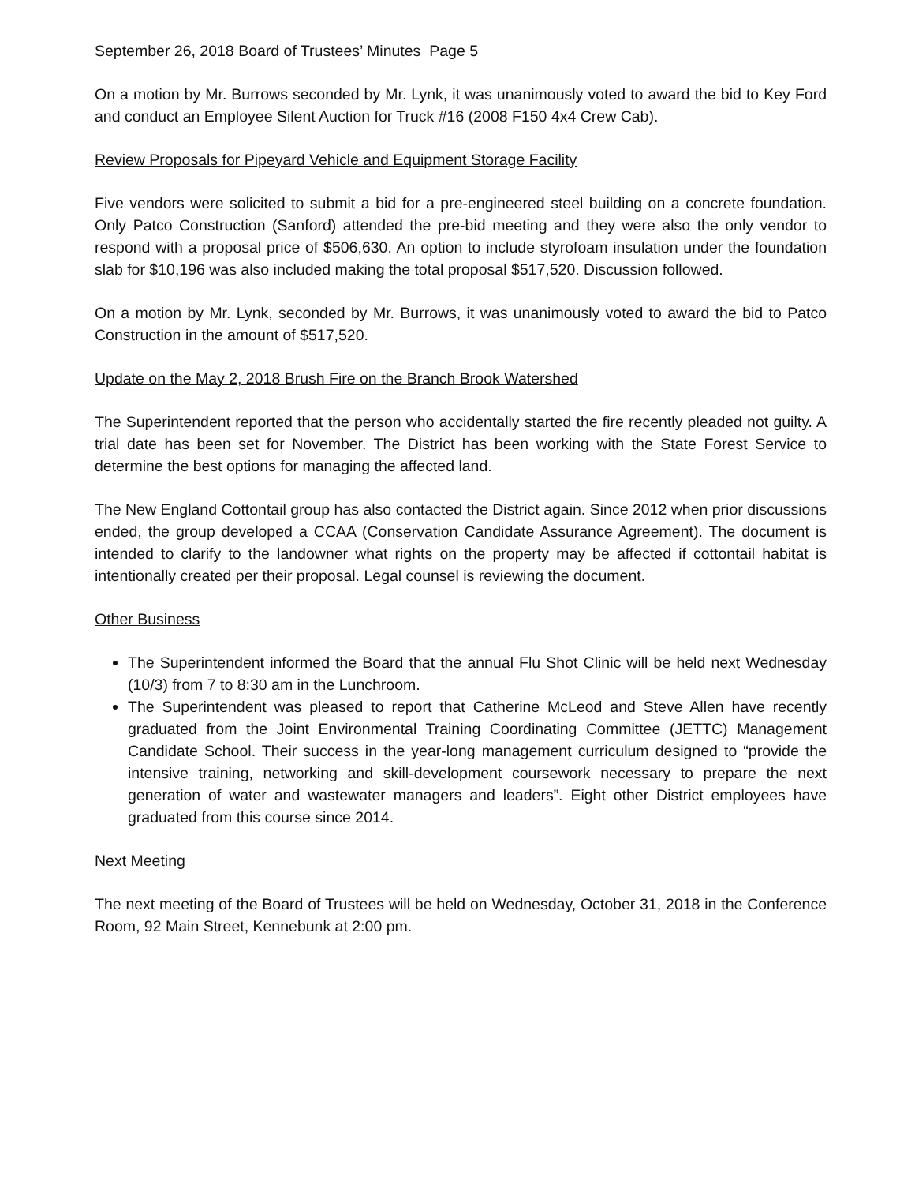September 26, 2018 Board of Trustees’ Minutes Page 5
On a motion by Mr. Burrows seconded by Mr. Lynk, it was unanimously voted to award the bid to Key Ford and conduct an Employee Silent Auction for Truck #16 (2008 F150 4x4 Crew Cab).
Review Proposals for Pipeyard Vehicle and Equipment Storage Facility
Five vendors were solicited to submit a bid for a pre-engineered steel building on a concrete foundation. Only Patco Construction (Sanford) attended the pre-bid meeting and they were also the only vendor to respond with a proposal price of $506,630. An option to include styrofoam insulation under the foundation slab for $10,196 was also included making the total proposal $517,520. Discussion followed.
On a motion by Mr. Lynk, seconded by Mr. Burrows, it was unanimously voted to award the bid to Patco Construction in the amount of $517,520.
Update on the May 2, 2018 Brush Fire on the Branch Brook Watershed
The Superintendent reported that the person who accidentally started the fire recently pleaded not guilty. A trial date has been set for November. The District has been working with the State Forest Service to determine the best options for managing the affected land.
The New England Cottontail group has also contacted the District again. Since 2012 when prior discussions ended, the group developed a CCAA (Conservation Candidate Assurance Agreement). The document is intended to clarify to the landowner what rights on the property may be affected if cottontail habitat is intentionally created per their proposal. Legal counsel is reviewing the document.
Other Business
The Superintendent informed the Board that the annual Flu Shot Clinic will be held next Wednesday (10/3) from 7 to 8:30 am in the Lunchroom.
The Superintendent was pleased to report that Catherine McLeod and Steve Allen have recently graduated from the Joint Environmental Training Coordinating Committee (JETTC) Management Candidate School. Their success in the year-long management curriculum designed to “provide the intensive training, networking and skill-development coursework necessary to prepare the next generation of water and wastewater managers and leaders”. Eight other District employees have graduated from this course since 2014.
Next Meeting
The next meeting of the Board of Trustees will be held on Wednesday, October 31, 2018 in the Conference Room, 92 Main Street, Kennebunk at 2:00 pm.